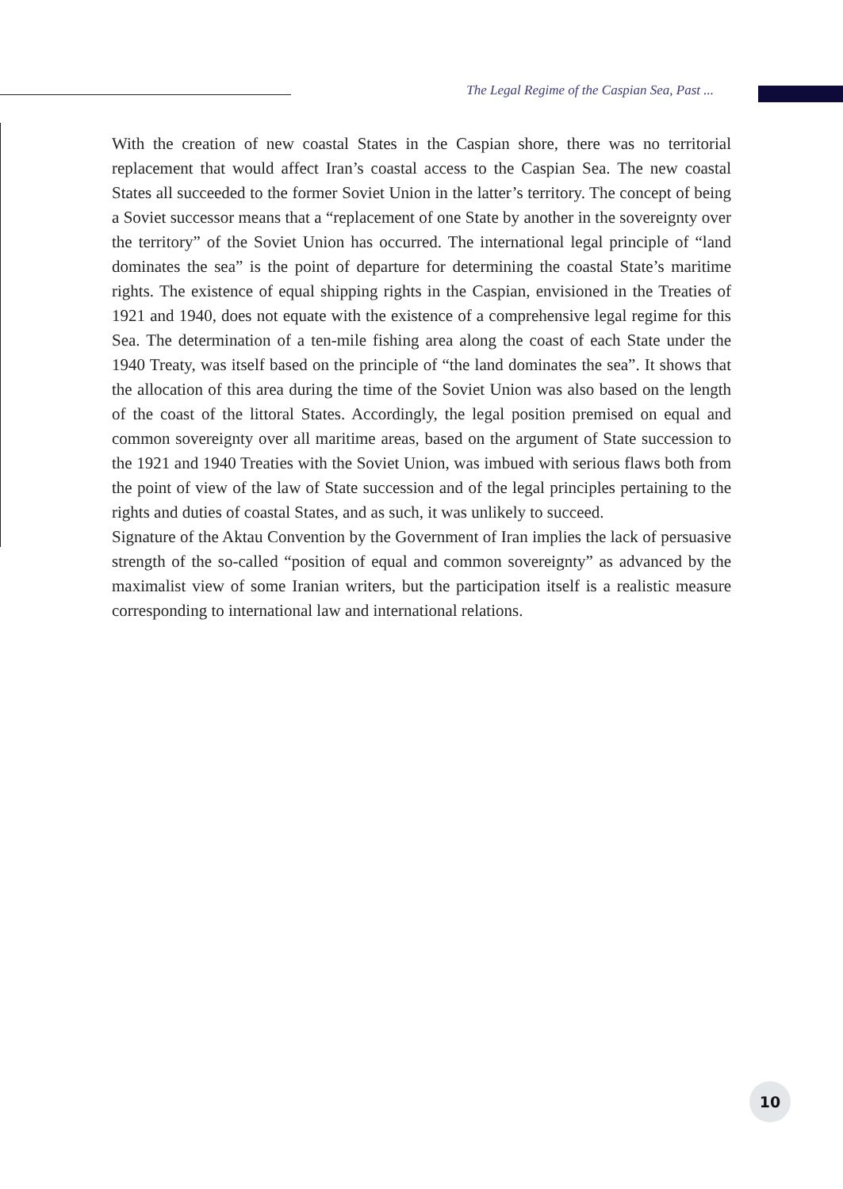The Legal Regime of the Caspian Sea, Past ...
With the creation of new coastal States in the Caspian shore, there was no territorial replacement that would affect Iran’s coastal access to the Caspian Sea. The new coastal States all succeeded to the former Soviet Union in the latter’s territory. The concept of being a Soviet successor means that a “replacement of one State by another in the sovereignty over the territory” of the Soviet Union has occurred. The international legal principle of “land dominates the sea” is the point of departure for determining the coastal State’s maritime rights. The existence of equal shipping rights in the Caspian, envisioned in the Treaties of 1921 and 1940, does not equate with the existence of a comprehensive legal regime for this Sea. The determination of a ten-mile fishing area along the coast of each State under the 1940 Treaty, was itself based on the principle of “the land dominates the sea”. It shows that the allocation of this area during the time of the Soviet Union was also based on the length of the coast of the littoral States. Accordingly, the legal position premised on equal and common sovereignty over all maritime areas, based on the argument of State succession to the 1921 and 1940 Treaties with the Soviet Union, was imbued with serious flaws both from the point of view of the law of State succession and of the legal principles pertaining to the rights and duties of coastal States, and as such, it was unlikely to succeed.
Signature of the Aktau Convention by the Government of Iran implies the lack of persuasive strength of the so-called “position of equal and common sovereignty” as advanced by the maximalist view of some Iranian writers, but the participation itself is a realistic measure corresponding to international law and international relations.
10